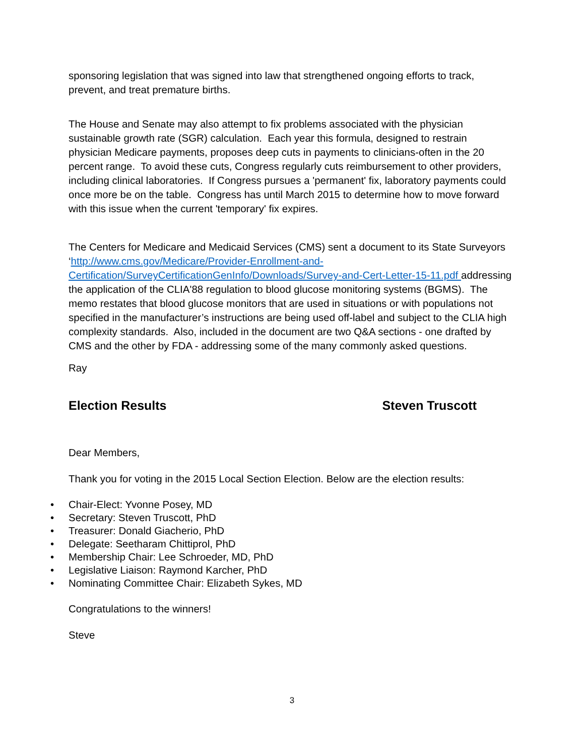sponsoring legislation that was signed into law that strengthened ongoing efforts to track, prevent, and treat premature births.
The House and Senate may also attempt to fix problems associated with the physician sustainable growth rate (SGR) calculation. Each year this formula, designed to restrain physician Medicare payments, proposes deep cuts in payments to clinicians-often in the 20 percent range. To avoid these cuts, Congress regularly cuts reimbursement to other providers, including clinical laboratories. If Congress pursues a 'permanent' fix, laboratory payments could once more be on the table. Congress has until March 2015 to determine how to move forward with this issue when the current 'temporary' fix expires.
The Centers for Medicare and Medicaid Services (CMS) sent a document to its State Surveyors ‘http://www.cms.gov/Medicare/Provider-Enrollment-and-Certification/SurveyCertificationGenInfo/Downloads/Survey-and-Cert-Letter-15-11.pdf addressing the application of the CLIA'88 regulation to blood glucose monitoring systems (BGMS). The memo restates that blood glucose monitors that are used in situations or with populations not specified in the manufacturer’s instructions are being used off-label and subject to the CLIA high complexity standards. Also, included in the document are two Q&A sections - one drafted by CMS and the other by FDA - addressing some of the many commonly asked questions.
Ray
Election Results Steven Truscott
Dear Members,
Thank you for voting in the 2015 Local Section Election. Below are the election results:
• Chair-Elect: Yvonne Posey, MD
• Secretary: Steven Truscott, PhD
• Treasurer: Donald Giacherio, PhD
• Delegate: Seetharam Chittiprol, PhD
• Membership Chair: Lee Schroeder, MD, PhD
• Legislative Liaison: Raymond Karcher, PhD
• Nominating Committee Chair: Elizabeth Sykes, MD
Congratulations to the winners!
Steve
3